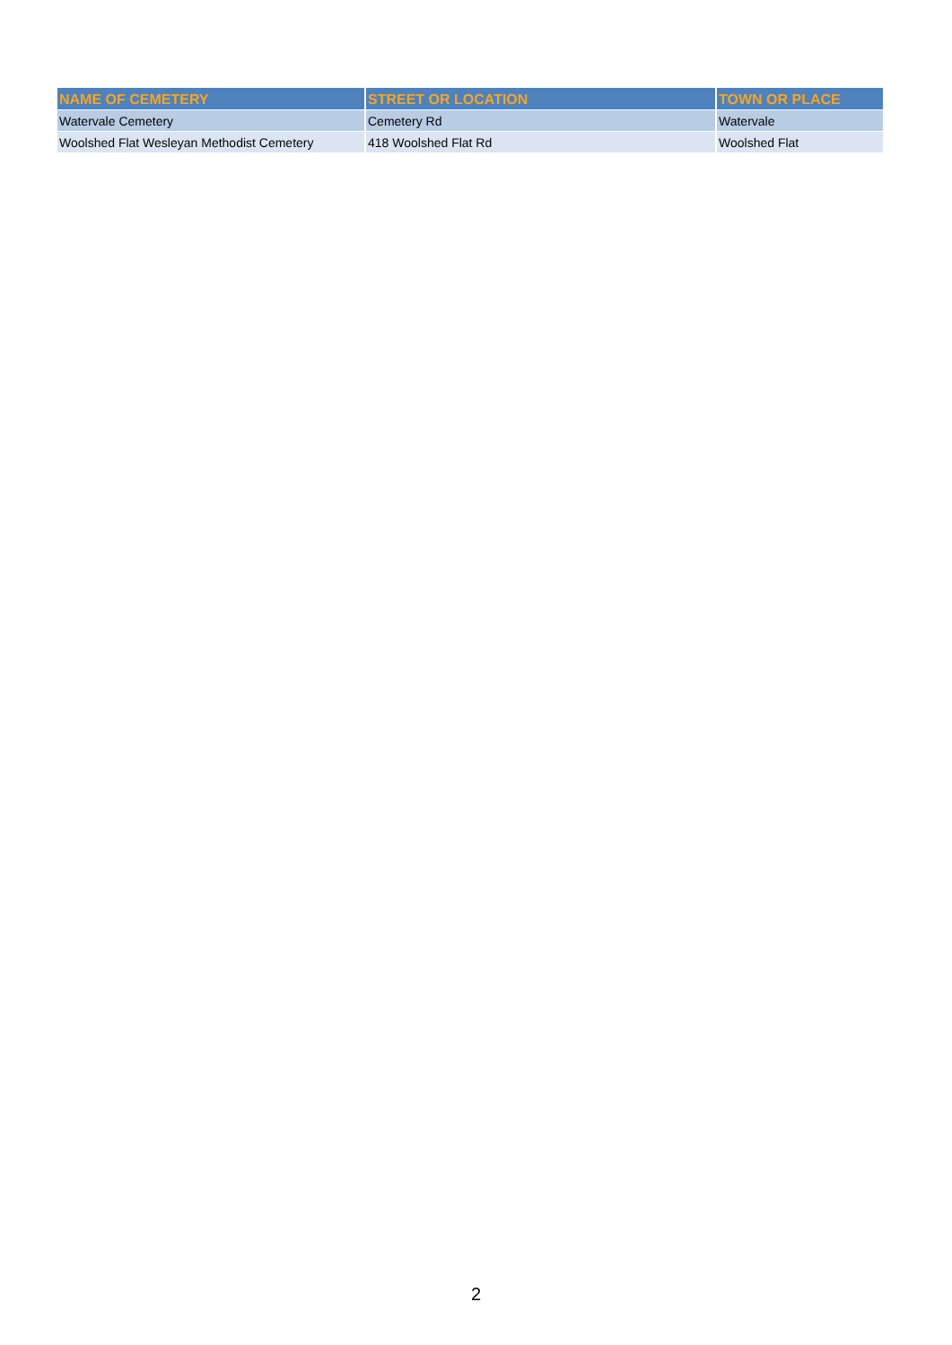| NAME OF CEMETERY | STREET OR LOCATION | TOWN OR PLACE |
| --- | --- | --- |
| Watervale Cemetery | Cemetery Rd | Watervale |
| Woolshed Flat Wesleyan Methodist Cemetery | 418 Woolshed Flat Rd | Woolshed Flat |
2